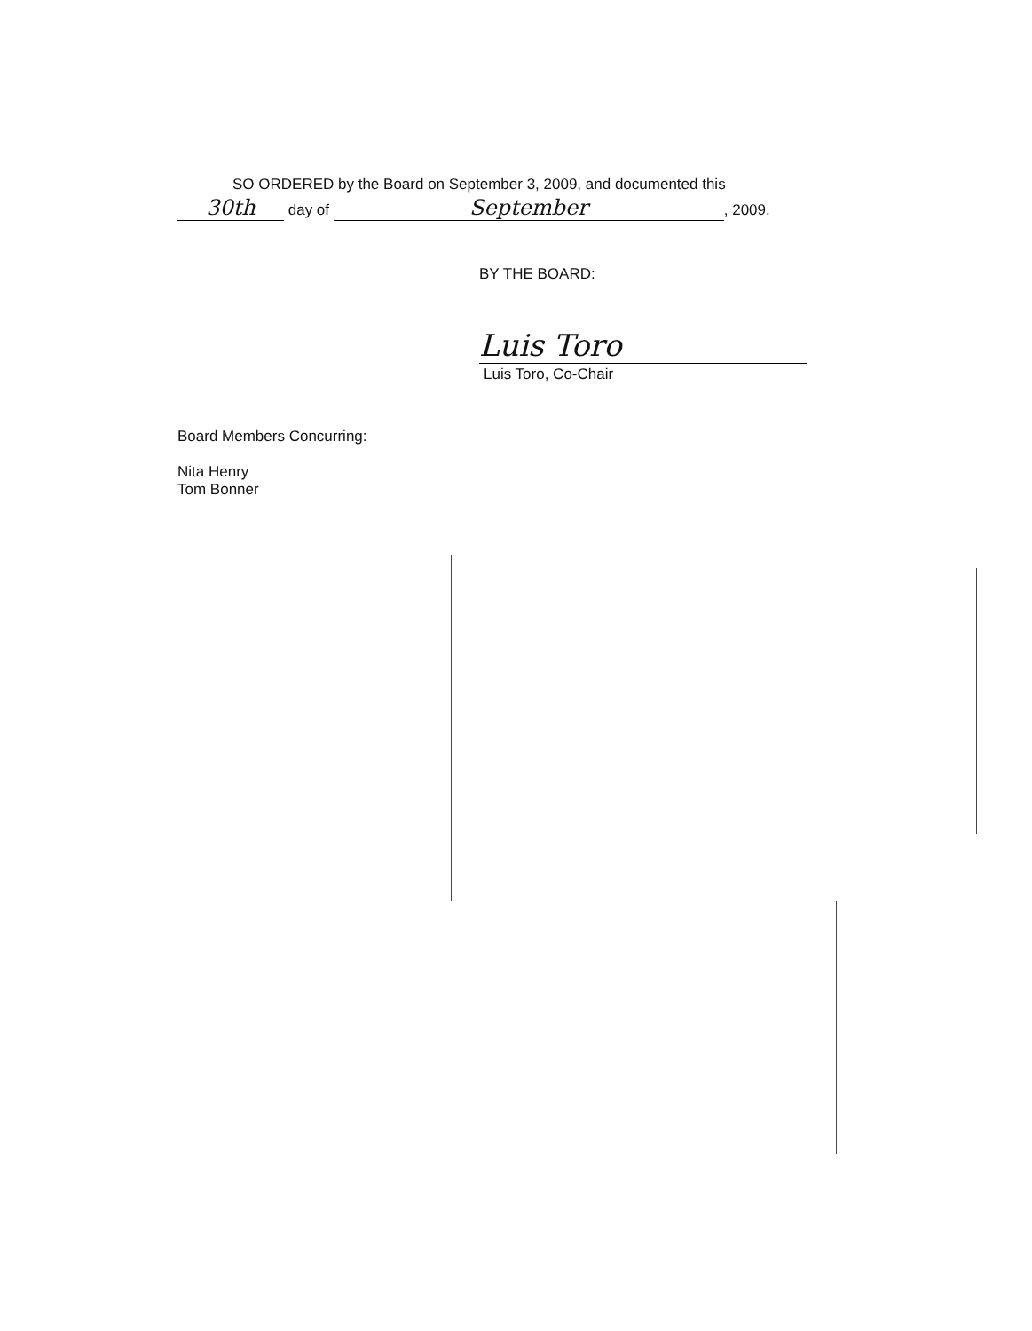SO ORDERED by the Board on September 3, 2009, and documented this
30th day of September, 2009.
BY THE BOARD:
Luis Toro
Luis Toro, Co-Chair
Board Members Concurring:
Nita Henry
Tom Bonner